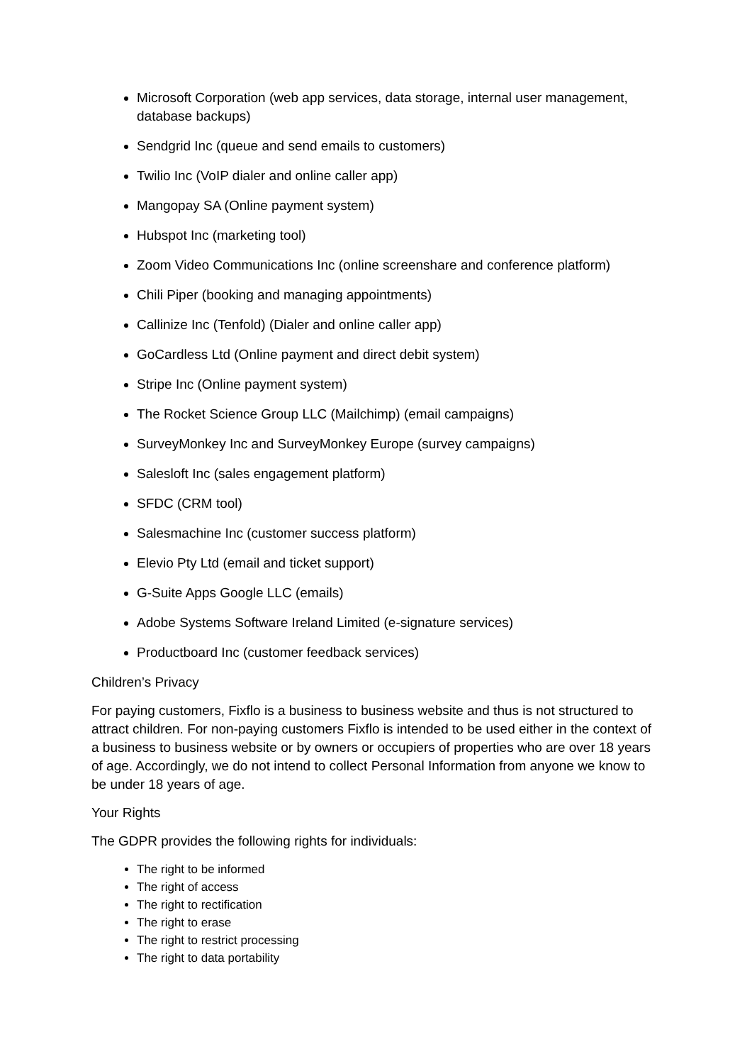Microsoft Corporation (web app services, data storage, internal user management, database backups)
Sendgrid Inc (queue and send emails to customers)
Twilio Inc (VoIP dialer and online caller app)
Mangopay SA (Online payment system)
Hubspot Inc (marketing tool)
Zoom Video Communications Inc (online screenshare and conference platform)
Chili Piper (booking and managing appointments)
Callinize Inc (Tenfold) (Dialer and online caller app)
GoCardless Ltd (Online payment and direct debit system)
Stripe Inc (Online payment system)
The Rocket Science Group LLC (Mailchimp) (email campaigns)
SurveyMonkey Inc and SurveyMonkey Europe (survey campaigns)
Salesloft Inc (sales engagement platform)
SFDC (CRM tool)
Salesmachine Inc (customer success platform)
Elevio Pty Ltd (email and ticket support)
G-Suite Apps Google LLC (emails)
Adobe Systems Software Ireland Limited (e-signature services)
Productboard Inc (customer feedback services)
Children’s Privacy
For paying customers, Fixflo is a business to business website and thus is not structured to attract children. For non-paying customers Fixflo is intended to be used either in the context of a business to business website or by owners or occupiers of properties who are over 18 years of age. Accordingly, we do not intend to collect Personal Information from anyone we know to be under 18 years of age.
Your Rights
The GDPR provides the following rights for individuals:
The right to be informed
The right of access
The right to rectification
The right to erase
The right to restrict processing
The right to data portability